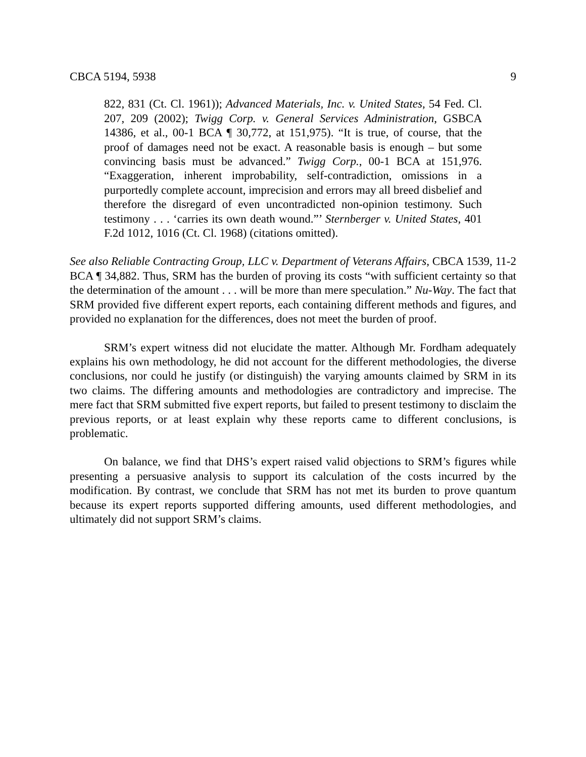CBCA 5194, 5938 9
822, 831 (Ct. Cl. 1961)); Advanced Materials, Inc. v. United States, 54 Fed. Cl. 207, 209 (2002); Twigg Corp. v. General Services Administration, GSBCA 14386, et al., 00-1 BCA ¶ 30,772, at 151,975). “It is true, of course, that the proof of damages need not be exact. A reasonable basis is enough – but some convincing basis must be advanced.” Twigg Corp., 00-1 BCA at 151,976. “Exaggeration, inherent improbability, self-contradiction, omissions in a purportedly complete account, imprecision and errors may all breed disbelief and therefore the disregard of even uncontradicted non-opinion testimony. Such testimony . . . ‘carries its own death wound.”’ Sternberger v. United States, 401 F.2d 1012, 1016 (Ct. Cl. 1968) (citations omitted).
See also Reliable Contracting Group, LLC v. Department of Veterans Affairs, CBCA 1539, 11-2 BCA ¶ 34,882. Thus, SRM has the burden of proving its costs “with sufficient certainty so that the determination of the amount . . . will be more than mere speculation.” Nu-Way. The fact that SRM provided five different expert reports, each containing different methods and figures, and provided no explanation for the differences, does not meet the burden of proof.
SRM’s expert witness did not elucidate the matter. Although Mr. Fordham adequately explains his own methodology, he did not account for the different methodologies, the diverse conclusions, nor could he justify (or distinguish) the varying amounts claimed by SRM in its two claims. The differing amounts and methodologies are contradictory and imprecise. The mere fact that SRM submitted five expert reports, but failed to present testimony to disclaim the previous reports, or at least explain why these reports came to different conclusions, is problematic.
On balance, we find that DHS’s expert raised valid objections to SRM’s figures while presenting a persuasive analysis to support its calculation of the costs incurred by the modification. By contrast, we conclude that SRM has not met its burden to prove quantum because its expert reports supported differing amounts, used different methodologies, and ultimately did not support SRM’s claims.